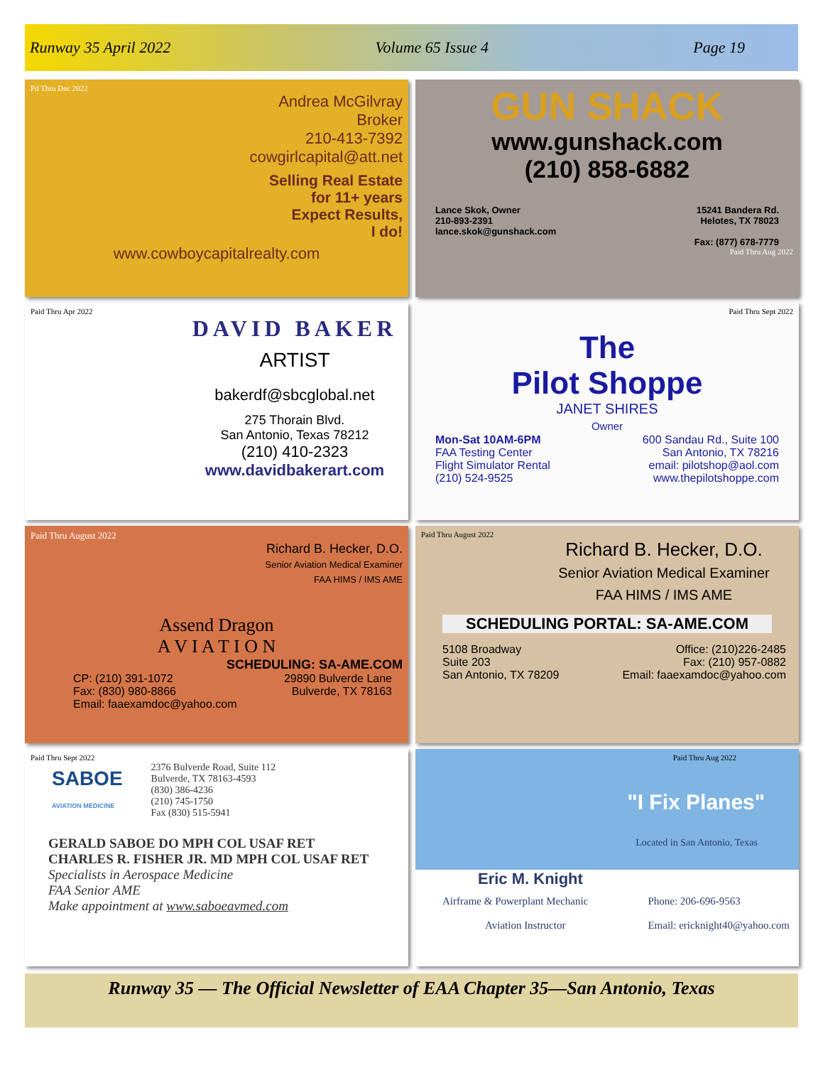Runway 35 April 2022 Volume 65 Issue 4 Page 19
Pd Thru Dec 2022
Andrea McGilvray
Broker
210-413-7392
cowgirlcapital@att.net
Selling Real Estate
for 11+ years
Expect Results,
I do!
www.cowboycapitalrealty.com
GUN SHACK
www.gunshack.com
(210) 858-6882
Lance Skok, Owner
210-893-2391
lance.skok@gunshack.com
15241 Bandera Rd.
Helotes, TX 78023
Fax: (877) 678-7779
Paid Thru Aug 2022
Paid Thru Apr 2022
DAVID BAKER
ARTIST
bakerdf@sbcglobal.net
275 Thorain Blvd.
San Antonio, Texas 78212
(210) 410-2323
www.davidbakerart.com
Paid Thru Sept 2022
The
Pilot Shoppe
JANET SHIRES
Owner
Mon-Sat 10AM-6PM
FAA Testing Center
Flight Simulator Rental
(210) 524-9525
600 Sandau Rd., Suite 100
San Antonio, TX 78216
email: pilotshop@aol.com
www.thepilotshoppe.com
Paid Thru August 2022
Richard B. Hecker, D.O.
Senior Aviation Medical Examiner
FAA HIMS / IMS AME
Assend Dragon
A V I A T I O N
SCHEDULING: SA-AME.COM
CP: (210) 391-1072
Fax: (830) 980-8866
Email: faaexamdoc@yahoo.com
29890 Bulverde Lane
Bulverde, TX 78163
Paid Thru August 2022
Richard B. Hecker, D.O.
Senior Aviation Medical Examiner
FAA HIMS / IMS AME
SCHEDULING PORTAL: SA-AME.COM
5108 Broadway
Suite 203
San Antonio, TX 78209
Office: (210)226-2485
Fax: (210) 957-0882
Email: faaexamdoc@yahoo.com
Paid Thru Sept 2022
SABOE
AVIATION MEDICINE
2376 Bulverde Road, Suite 112
Bulverde, TX 78163-4593
(830) 386-4236
(210) 745-1750
Fax (830) 515-5941
GERALD SABOE DO MPH COL USAF RET
CHARLES R. FISHER JR. MD MPH COL USAF RET
Specialists in Aerospace Medicine
FAA Senior AME
Make appointment at www.saboeavmed.com
Paid Thru Aug 2022
"I Fix Planes"
Located in San Antonio, Texas
Eric M. Knight
Airframe & Powerplant Mechanic
Aviation Instructor
Phone: 206-696-9563
Email: ericknight40@yahoo.com
Runway 35 — The Official Newsletter of EAA Chapter 35—San Antonio, Texas